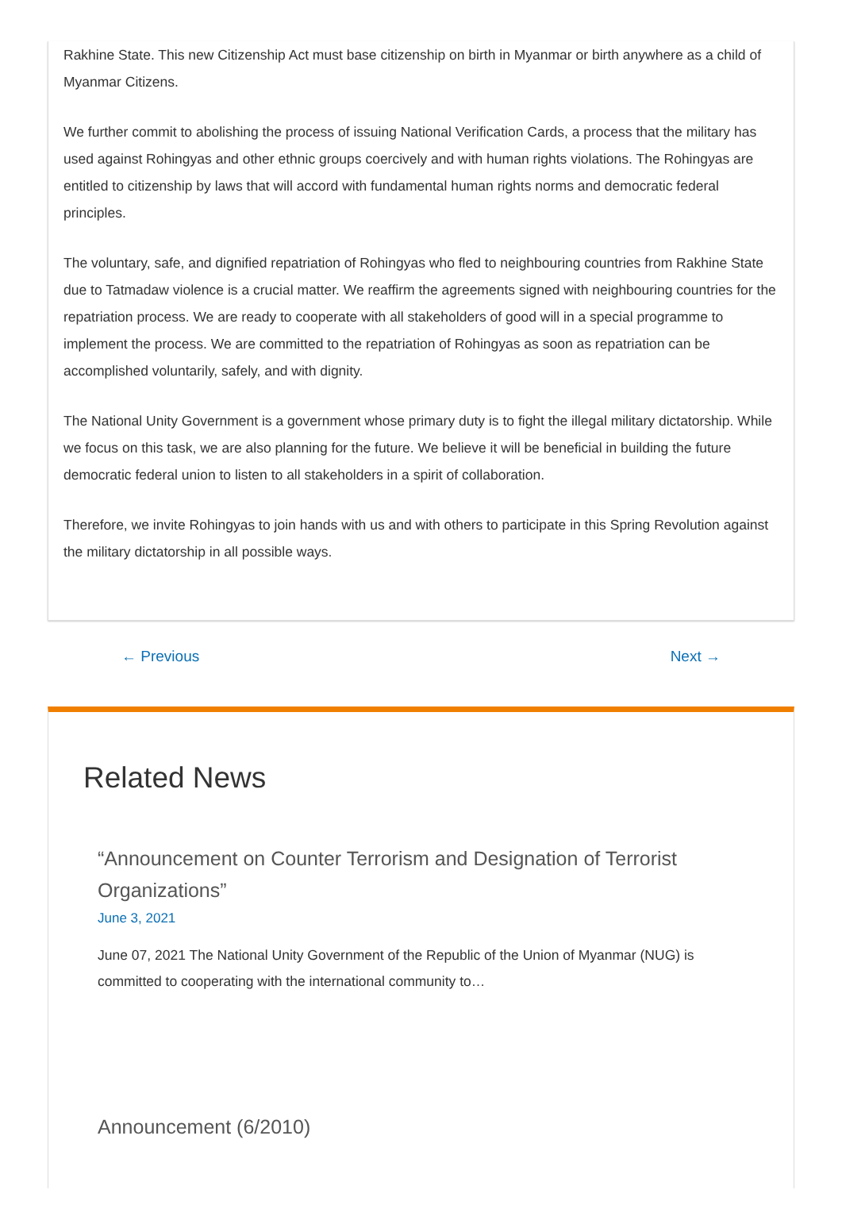Rakhine State. This new Citizenship Act must base citizenship on birth in Myanmar or birth anywhere as a child of Myanmar Citizens.
We further commit to abolishing the process of issuing National Verification Cards, a process that the military has used against Rohingyas and other ethnic groups coercively and with human rights violations. The Rohingyas are entitled to citizenship by laws that will accord with fundamental human rights norms and democratic federal principles.
The voluntary, safe, and dignified repatriation of Rohingyas who fled to neighbouring countries from Rakhine State due to Tatmadaw violence is a crucial matter. We reaffirm the agreements signed with neighbouring countries for the repatriation process. We are ready to cooperate with all stakeholders of good will in a special programme to implement the process. We are committed to the repatriation of Rohingyas as soon as repatriation can be accomplished voluntarily, safely, and with dignity.
The National Unity Government is a government whose primary duty is to fight the illegal military dictatorship. While we focus on this task, we are also planning for the future. We believe it will be beneficial in building the future democratic federal union to listen to all stakeholders in a spirit of collaboration.
Therefore, we invite Rohingyas to join hands with us and with others to participate in this Spring Revolution against the military dictatorship in all possible ways.
← Previous Next →
Related News
“Announcement on Counter Terrorism and Designation of Terrorist Organizations”
June 3, 2021
June 07, 2021 The National Unity Government of the Republic of the Union of Myanmar (NUG) is committed to cooperating with the international community to…
Announcement (6/2010)